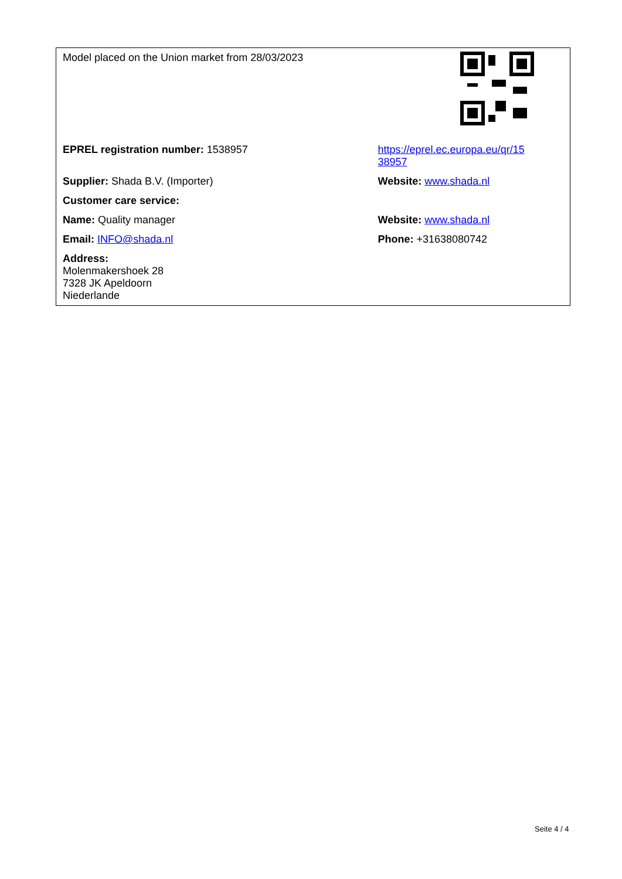| Model placed on the Union market from 28/03/2023 | |
| EPREL registration number: 1538957 | https://eprel.ec.europa.eu/qr/15 38957 |
| Supplier: Shada B.V. (Importer) | Website: www.shada.nl |
| Customer care service: | |
| Name: Quality manager | Website: www.shada.nl |
| Email: INFO@shada.nl | Phone: +31638080742 |
| Address: Molenmakershoek 28 7328 JK Apeldoorn Niederlande | |
Seite 4 / 4